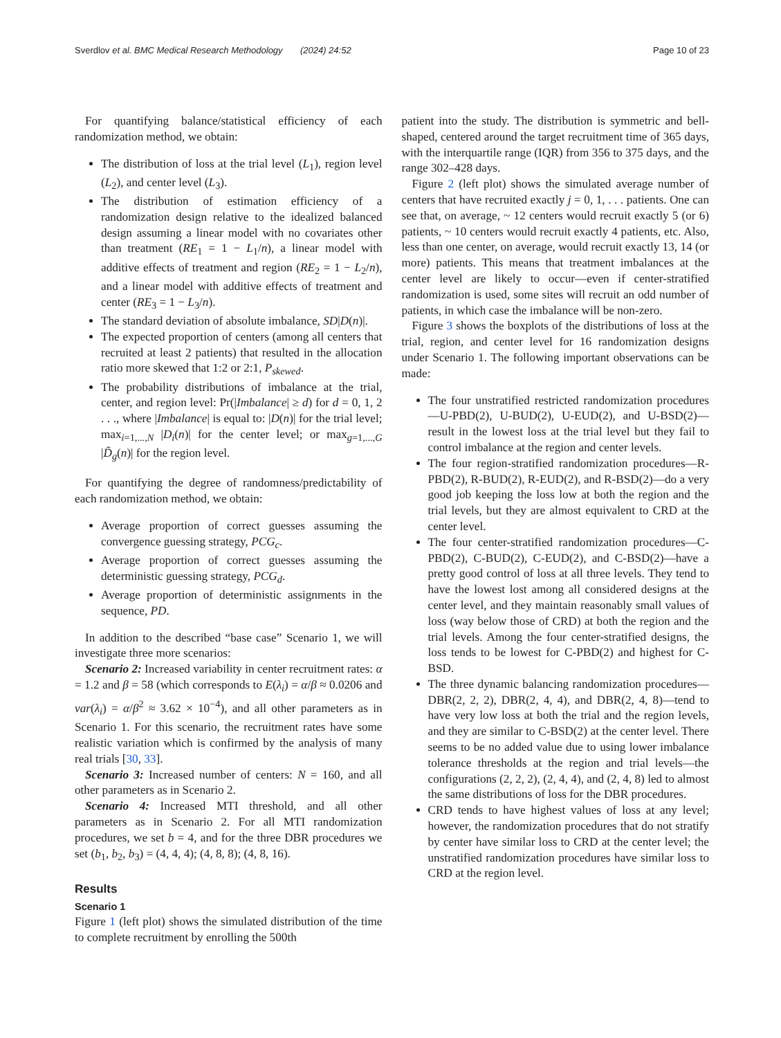Sverdlov et al. BMC Medical Research Methodology (2024) 24:52 Page 10 of 23
For quantifying balance/statistical efficiency of each randomization method, we obtain:
The distribution of loss at the trial level (L<sub>1</sub>), region level (L<sub>2</sub>), and center level (L<sub>3</sub>).
The distribution of estimation efficiency of a randomization design relative to the idealized balanced design assuming a linear model with no covariates other than treatment (RE<sub>1</sub> = 1 − L<sub>1</sub>/n), a linear model with additive effects of treatment and region (RE<sub>2</sub> = 1 − L<sub>2</sub>/n), and a linear model with additive effects of treatment and center (RE<sub>3</sub> = 1 − L<sub>3</sub>/n).
The standard deviation of absolute imbalance, SD|D(n)|.
The expected proportion of centers (among all centers that recruited at least 2 patients) that resulted in the allocation ratio more skewed that 1:2 or 2:1, P<sub>skewed</sub>.
The probability distributions of imbalance at the trial, center, and region level: Pr(|Imbalance| ≥ d) for d = 0, 1, 2 . . ., where |Imbalance| is equal to: |D(n)| for the trial level; max<sub>i=1,...,N</sub> |D<sub>i</sub>(n)| for the center level; or max<sub>g=1,...,G</sub> |D̃<sub>g</sub>(n)| for the region level.
For quantifying the degree of randomness/predictability of each randomization method, we obtain:
Average proportion of correct guesses assuming the convergence guessing strategy, PCG<sub>c</sub>.
Average proportion of correct guesses assuming the deterministic guessing strategy, PCG<sub>d</sub>.
Average proportion of deterministic assignments in the sequence, PD.
In addition to the described “base case” Scenario 1, we will investigate three more scenarios:
Scenario 2: Increased variability in center recruitment rates: α = 1.2 and β = 58 (which corresponds to E(λ<sub>i</sub>) = α/β ≈ 0.0206 and var(λ<sub>i</sub>) = α/β<sup>2</sup> ≈ 3.62 × 10<sup>−4</sup>), and all other parameters as in Scenario 1. For this scenario, the recruitment rates have some realistic variation which is confirmed by the analysis of many real trials [30, 33].
Scenario 3: Increased number of centers: N = 160, and all other parameters as in Scenario 2.
Scenario 4: Increased MTI threshold, and all other parameters as in Scenario 2. For all MTI randomization procedures, we set b = 4, and for the three DBR procedures we set (b<sub>1</sub>, b<sub>2</sub>, b<sub>3</sub>) = (4, 4, 4); (4, 8, 8); (4, 8, 16).
Results
Scenario 1
Figure 1 (left plot) shows the simulated distribution of the time to complete recruitment by enrolling the 500th
patient into the study. The distribution is symmetric and bell-shaped, centered around the target recruitment time of 365 days, with the interquartile range (IQR) from 356 to 375 days, and the range 302–428 days.
Figure 2 (left plot) shows the simulated average number of centers that have recruited exactly j = 0, 1, . . . patients. One can see that, on average, ~ 12 centers would recruit exactly 5 (or 6) patients, ~ 10 centers would recruit exactly 4 patients, etc. Also, less than one center, on average, would recruit exactly 13, 14 (or more) patients. This means that treatment imbalances at the center level are likely to occur—even if center-stratified randomization is used, some sites will recruit an odd number of patients, in which case the imbalance will be non-zero.
Figure 3 shows the boxplots of the distributions of loss at the trial, region, and center level for 16 randomization designs under Scenario 1. The following important observations can be made:
The four unstratified restricted randomization procedures—U-PBD(2), U-BUD(2), U-EUD(2), and U-BSD(2)—result in the lowest loss at the trial level but they fail to control imbalance at the region and center levels.
The four region-stratified randomization procedures—R-PBD(2), R-BUD(2), R-EUD(2), and R-BSD(2)—do a very good job keeping the loss low at both the region and the trial levels, but they are almost equivalent to CRD at the center level.
The four center-stratified randomization procedures—C-PBD(2), C-BUD(2), C-EUD(2), and C-BSD(2)—have a pretty good control of loss at all three levels. They tend to have the lowest lost among all considered designs at the center level, and they maintain reasonably small values of loss (way below those of CRD) at both the region and the trial levels. Among the four center-stratified designs, the loss tends to be lowest for C-PBD(2) and highest for C-BSD.
The three dynamic balancing randomization procedures—DBR(2, 2, 2), DBR(2, 4, 4), and DBR(2, 4, 8)—tend to have very low loss at both the trial and the region levels, and they are similar to C-BSD(2) at the center level. There seems to be no added value due to using lower imbalance tolerance thresholds at the region and trial levels—the configurations (2, 2, 2), (2, 4, 4), and (2, 4, 8) led to almost the same distributions of loss for the DBR procedures.
CRD tends to have highest values of loss at any level; however, the randomization procedures that do not stratify by center have similar loss to CRD at the center level; the unstratified randomization procedures have similar loss to CRD at the region level.